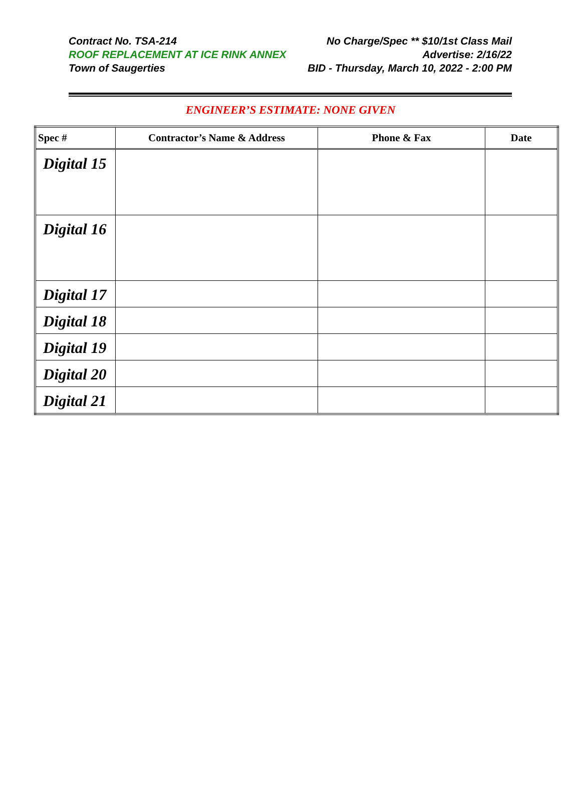Contract No. TSA-214 No Charge/Spec ** $10/1st Class Mail
ROOF REPLACEMENT AT ICE RINK ANNEX Advertise: 2/16/22
Town of Saugerties BID - Thursday, March 10, 2022 - 2:00 PM
ENGINEER’S ESTIMATE: NONE GIVEN
| Spec # | Contractor’s Name & Address | Phone & Fax | Date |
| --- | --- | --- | --- |
| Digital 15 | | | |
| Digital 16 | | | |
| Digital 17 | | | |
| Digital 18 | | | |
| Digital 19 | | | |
| Digital 20 | | | |
| Digital 21 | | | |